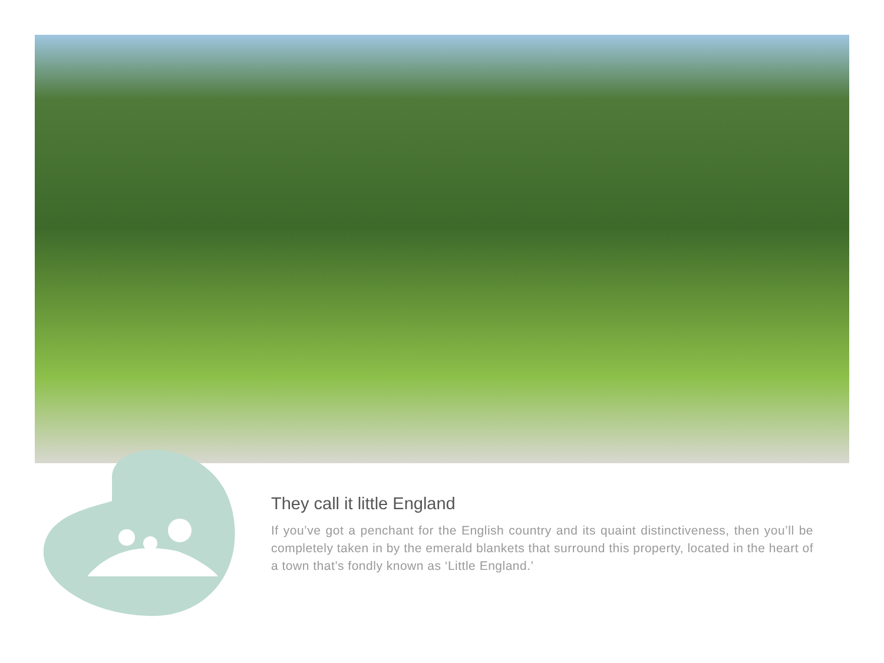They call it little England
If you’ve got a penchant for the English country and its quaint distinctiveness, then you’ll be completely taken in by the emerald blankets that surround this property, located in the heart of a town that’s fondly known as ‘Little England.’